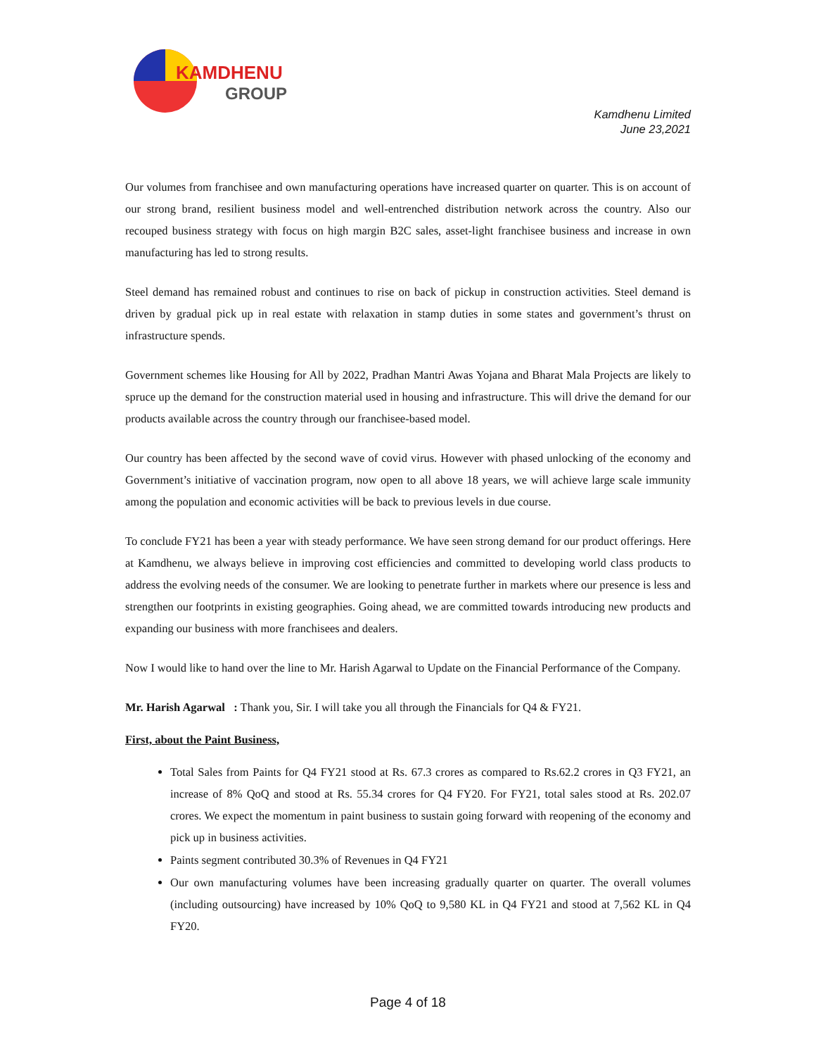KAMDHENU
GROUP
Kamdhenu Limited
June 23,2021
Our volumes from franchisee and own manufacturing operations have increased quarter on quarter. This is on account of our strong brand, resilient business model and well-entrenched distribution network across the country. Also our recouped business strategy with focus on high margin B2C sales, asset-light franchisee business and increase in own manufacturing has led to strong results.
Steel demand has remained robust and continues to rise on back of pickup in construction activities. Steel demand is driven by gradual pick up in real estate with relaxation in stamp duties in some states and government’s thrust on infrastructure spends.
Government schemes like Housing for All by 2022, Pradhan Mantri Awas Yojana and Bharat Mala Projects are likely to spruce up the demand for the construction material used in housing and infrastructure. This will drive the demand for our products available across the country through our franchisee-based model.
Our country has been affected by the second wave of covid virus. However with phased unlocking of the economy and Government’s initiative of vaccination program, now open to all above 18 years, we will achieve large scale immunity among the population and economic activities will be back to previous levels in due course.
To conclude FY21 has been a year with steady performance. We have seen strong demand for our product offerings. Here at Kamdhenu, we always believe in improving cost efficiencies and committed to developing world class products to address the evolving needs of the consumer. We are looking to penetrate further in markets where our presence is less and strengthen our footprints in existing geographies. Going ahead, we are committed towards introducing new products and expanding our business with more franchisees and dealers.
Now I would like to hand over the line to Mr. Harish Agarwal to Update on the Financial Performance of the Company.
Mr. Harish Agarwal : Thank you, Sir. I will take you all through the Financials for Q4 & FY21.
First, about the Paint Business,
Total Sales from Paints for Q4 FY21 stood at Rs. 67.3 crores as compared to Rs.62.2 crores in Q3 FY21, an increase of 8% QoQ and stood at Rs. 55.34 crores for Q4 FY20. For FY21, total sales stood at Rs. 202.07 crores. We expect the momentum in paint business to sustain going forward with reopening of the economy and pick up in business activities.
Paints segment contributed 30.3% of Revenues in Q4 FY21
Our own manufacturing volumes have been increasing gradually quarter on quarter. The overall volumes (including outsourcing) have increased by 10% QoQ to 9,580 KL in Q4 FY21 and stood at 7,562 KL in Q4 FY20.
Page 4 of 18